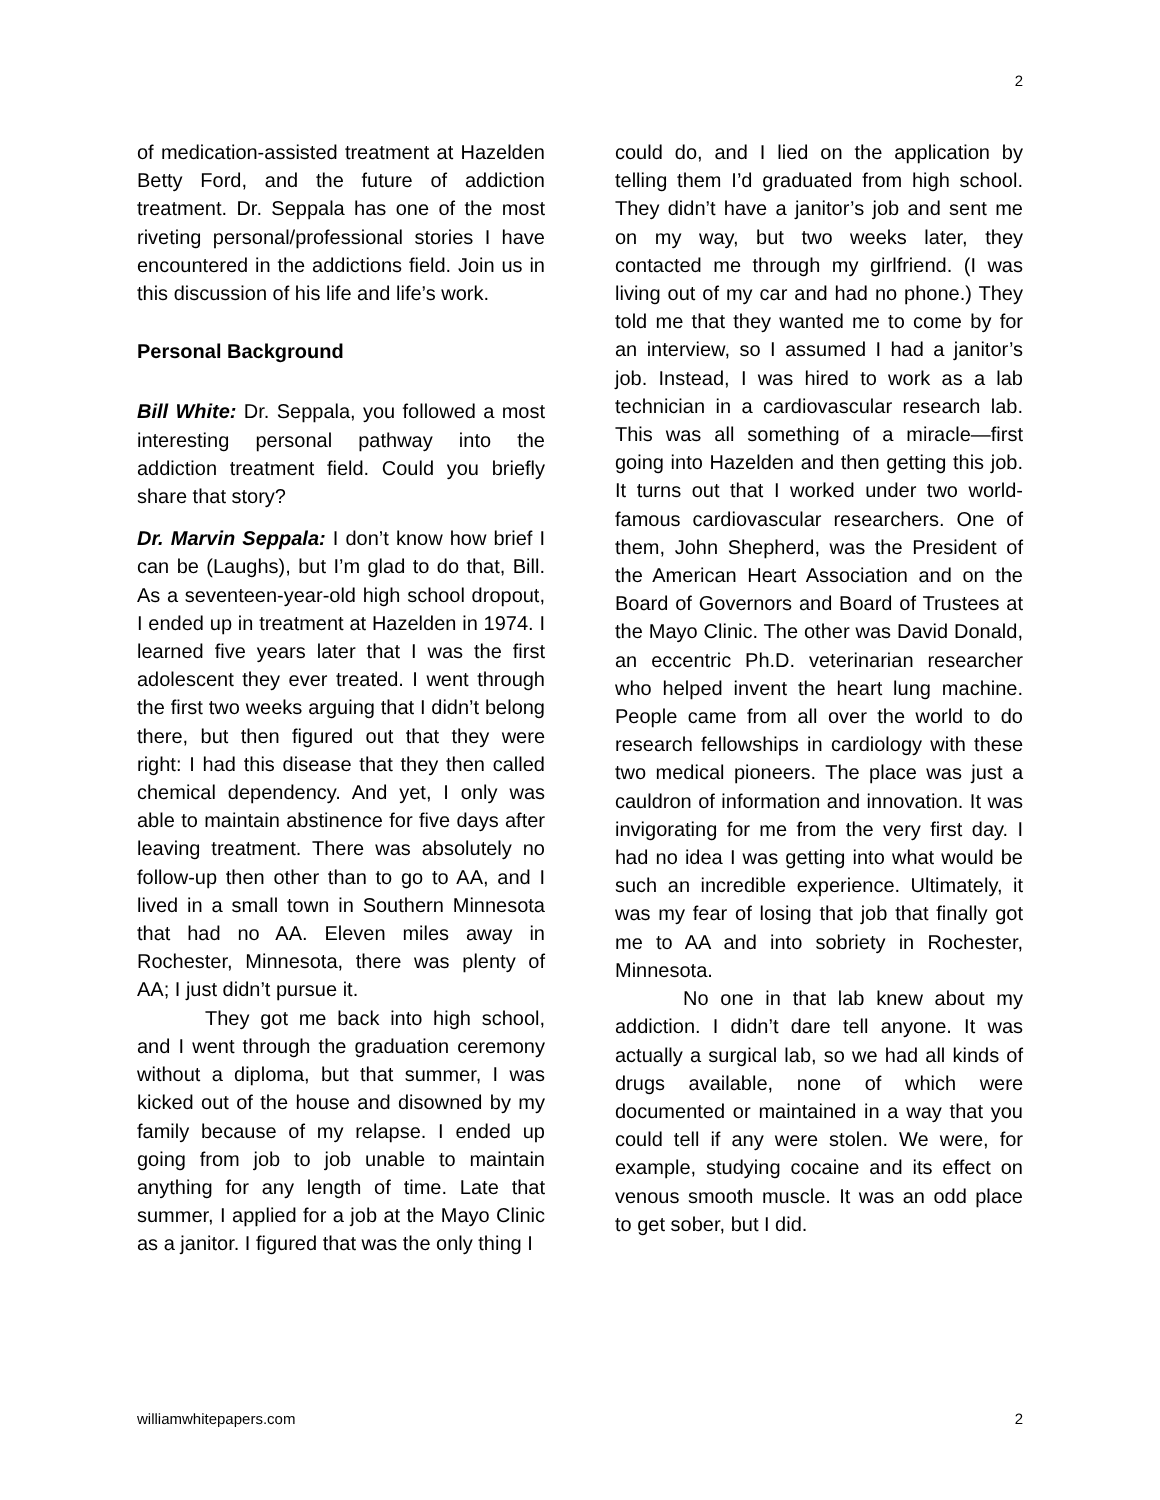2
of medication-assisted treatment at Hazelden Betty Ford, and the future of addiction treatment. Dr. Seppala has one of the most riveting personal/professional stories I have encountered in the addictions field. Join us in this discussion of his life and life’s work.
Personal Background
Bill White: Dr. Seppala, you followed a most interesting personal pathway into the addiction treatment field. Could you briefly share that story?
Dr. Marvin Seppala: I don’t know how brief I can be (Laughs), but I’m glad to do that, Bill. As a seventeen-year-old high school dropout, I ended up in treatment at Hazelden in 1974. I learned five years later that I was the first adolescent they ever treated. I went through the first two weeks arguing that I didn’t belong there, but then figured out that they were right: I had this disease that they then called chemical dependency. And yet, I only was able to maintain abstinence for five days after leaving treatment. There was absolutely no follow-up then other than to go to AA, and I lived in a small town in Southern Minnesota that had no AA. Eleven miles away in Rochester, Minnesota, there was plenty of AA; I just didn’t pursue it.
They got me back into high school, and I went through the graduation ceremony without a diploma, but that summer, I was kicked out of the house and disowned by my family because of my relapse. I ended up going from job to job unable to maintain anything for any length of time. Late that summer, I applied for a job at the Mayo Clinic as a janitor. I figured that was the only thing I
could do, and I lied on the application by telling them I’d graduated from high school. They didn’t have a janitor’s job and sent me on my way, but two weeks later, they contacted me through my girlfriend. (I was living out of my car and had no phone.) They told me that they wanted me to come by for an interview, so I assumed I had a janitor’s job. Instead, I was hired to work as a lab technician in a cardiovascular research lab. This was all something of a miracle—first going into Hazelden and then getting this job. It turns out that I worked under two world-famous cardiovascular researchers. One of them, John Shepherd, was the President of the American Heart Association and on the Board of Governors and Board of Trustees at the Mayo Clinic. The other was David Donald, an eccentric Ph.D. veterinarian researcher who helped invent the heart lung machine. People came from all over the world to do research fellowships in cardiology with these two medical pioneers. The place was just a cauldron of information and innovation. It was invigorating for me from the very first day. I had no idea I was getting into what would be such an incredible experience. Ultimately, it was my fear of losing that job that finally got me to AA and into sobriety in Rochester, Minnesota.
No one in that lab knew about my addiction. I didn’t dare tell anyone. It was actually a surgical lab, so we had all kinds of drugs available, none of which were documented or maintained in a way that you could tell if any were stolen. We were, for example, studying cocaine and its effect on venous smooth muscle. It was an odd place to get sober, but I did.
williamwhitepapers.com 2